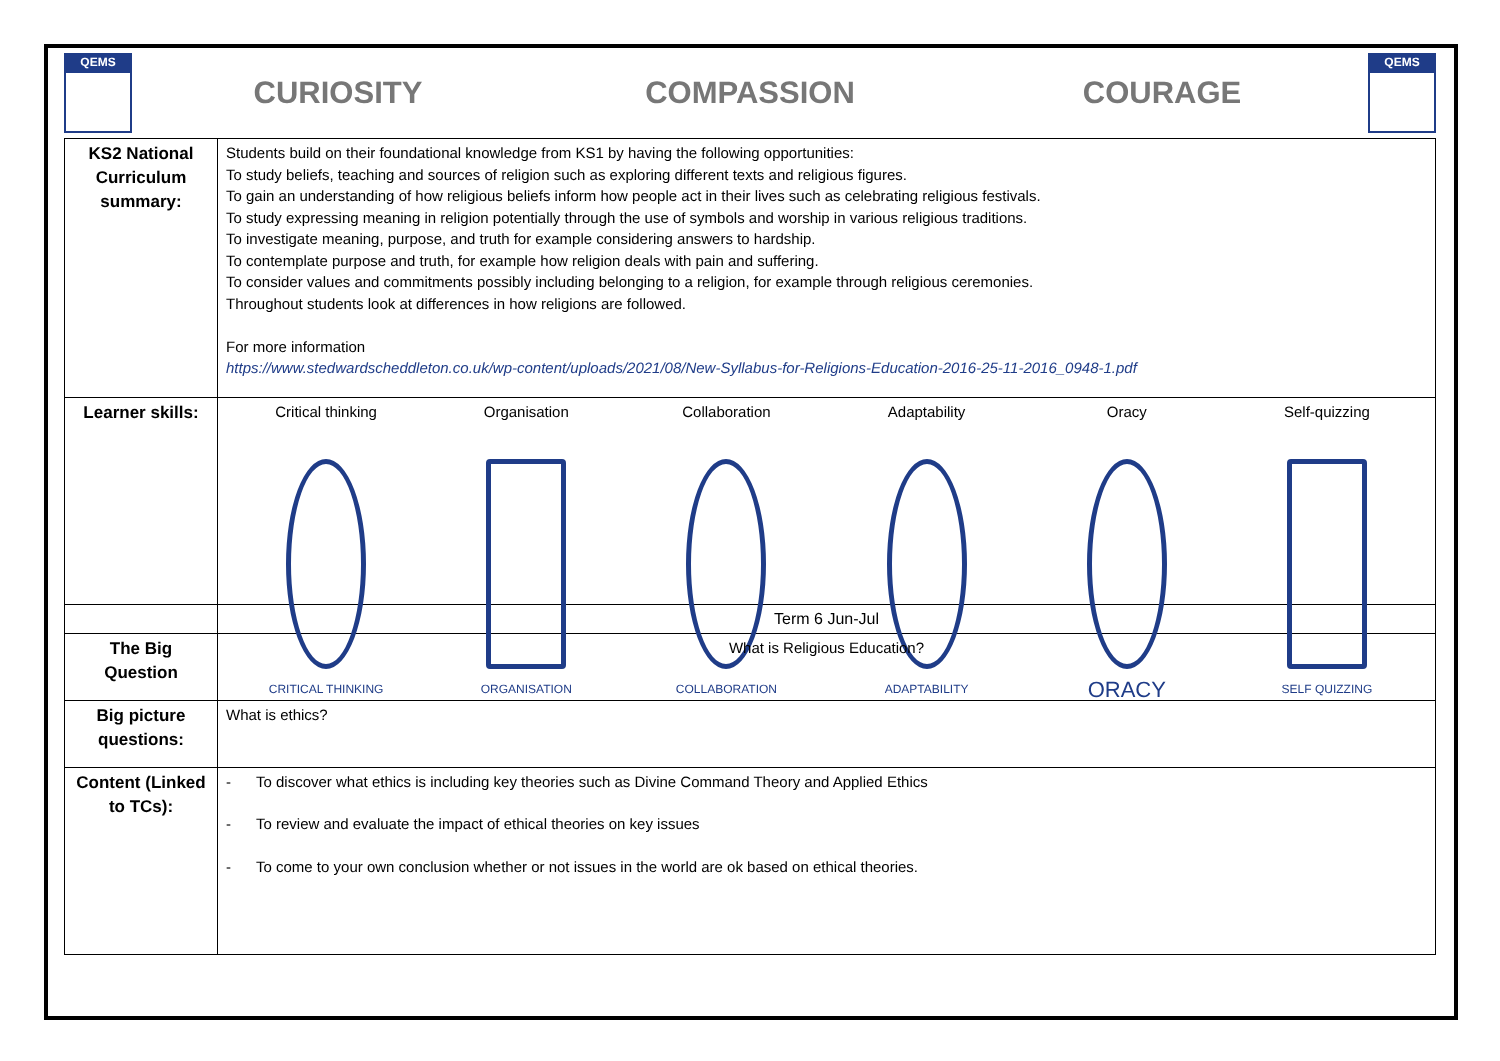QEMS
CURIOSITY COMPASSION COURAGE
QEMS
| KS2 National Curriculum summary: | Students build on their foundational knowledge from KS1 by having the following opportunities: To study beliefs, teaching and sources of religion such as exploring different texts and religious figures. To gain an understanding of how religious beliefs inform how people act in their lives such as celebrating religious festivals. To study expressing meaning in religion potentially through the use of symbols and worship in various religious traditions. To investigate meaning, purpose, and truth for example considering answers to hardship. To contemplate purpose and truth, for example how religion deals with pain and suffering. To consider values and commitments possibly including belonging to a religion, for example through religious ceremonies. Throughout students look at differences in how religions are followed. For more information https://www.stedwardscheddleton.co.uk/wp-content/uploads/2021/08/New-Syllabus-for-Religions-Education-2016-25-11-2016_0948-1.pdf |
| Learner skills: | Critical thinking CRITICAL THINKING Organisation ORGANISATION Collaboration COLLABORATION Adaptability ADAPTABILITY Oracy ORACY Self-quizzing SELF QUIZZING |
| | Term 6 Jun-Jul |
| The Big Question | What is Religious Education? |
| Big picture questions: | What is ethics? |
| Content (Linked to TCs): | - To discover what ethics is including key theories such as Divine Command Theory and Applied Ethics - To review and evaluate the impact of ethical theories on key issues - To come to your own conclusion whether or not issues in the world are ok based on ethical theories. |